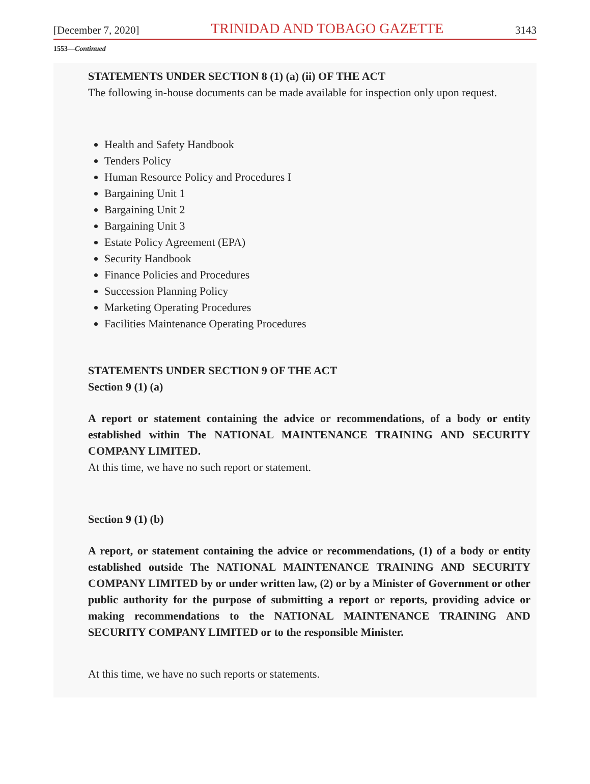[December 7, 2020] TRINIDAD AND TOBAGO GAZETTE 3143
1553—Continued
STATEMENTS UNDER SECTION 8 (1) (a) (ii) OF THE ACT
The following in-house documents can be made available for inspection only upon request.
Health and Safety Handbook
Tenders Policy
Human Resource Policy and Procedures I
Bargaining Unit 1
Bargaining Unit 2
Bargaining Unit 3
Estate Policy Agreement (EPA)
Security Handbook
Finance Policies and Procedures
Succession Planning Policy
Marketing Operating Procedures
Facilities Maintenance Operating Procedures
STATEMENTS UNDER SECTION 9 OF THE ACT
Section 9 (1) (a)
A report or statement containing the advice or recommendations, of a body or entity established within The NATIONAL MAINTENANCE TRAINING AND SECURITY COMPANY LIMITED.
At this time, we have no such report or statement.
Section 9 (1) (b)
A report, or statement containing the advice or recommendations, (1) of a body or entity established outside The NATIONAL MAINTENANCE TRAINING AND SECURITY COMPANY LIMITED by or under written law, (2) or by a Minister of Government or other public authority for the purpose of submitting a report or reports, providing advice or making recommendations to the NATIONAL MAINTENANCE TRAINING AND SECURITY COMPANY LIMITED or to the responsible Minister.
At this time, we have no such reports or statements.